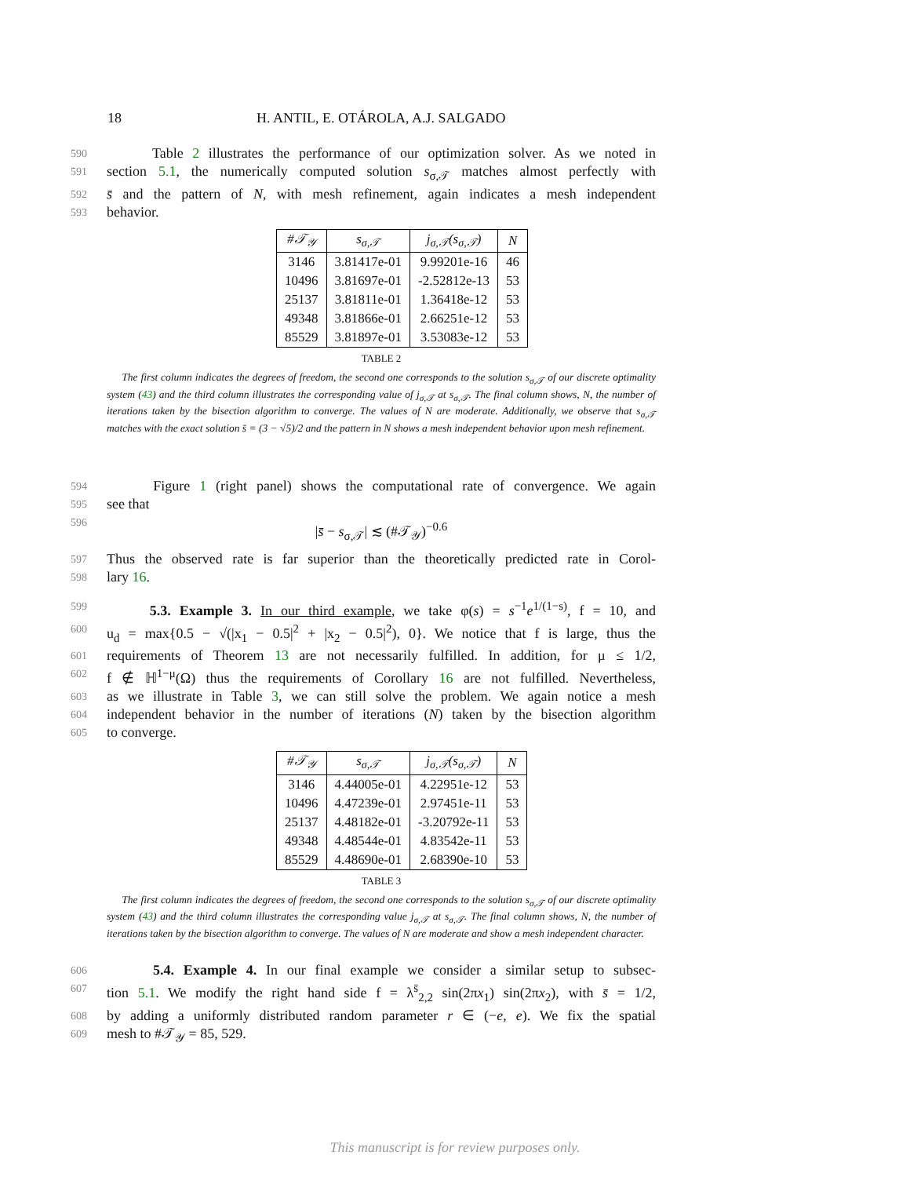18 H. ANTIL, E. OTÁROLA, A.J. SALGADO
590 Table 2 illustrates the performance of our optimization solver. As we noted in
591 section 5.1, the numerically computed solution s<sub>σ,𝒯</sub> matches almost perfectly with
592 s̄ and the pattern of N, with mesh refinement, again indicates a mesh independent
593 behavior.
| #𝒯<sub>𝒴</sub> | s<sub>σ,𝒯</sub> | j<sub>σ,𝒯</sub>(s<sub>σ,𝒯</sub>) | N |
| --- | --- | --- | --- |
| 3146 | 3.81417e-01 | 9.99201e-16 | 46 |
| 10496 | 3.81697e-01 | -2.52812e-13 | 53 |
| 25137 | 3.81811e-01 | 1.36418e-12 | 53 |
| 49348 | 3.81866e-01 | 2.66251e-12 | 53 |
| 85529 | 3.81897e-01 | 3.53083e-12 | 53 |
TABLE 2
The first column indicates the degrees of freedom, the second one corresponds to the solution s<sub>σ,𝒯</sub> of our discrete optimality system (43) and the third column illustrates the corresponding value of j<sub>σ,𝒯</sub> at s<sub>σ,𝒯</sub>. The final column shows, N, the number of iterations taken by the bisection algorithm to converge. The values of N are moderate. Additionally, we observe that s<sub>σ,𝒯</sub> matches with the exact solution s̄ = (3 − √5)/2 and the pattern in N shows a mesh independent behavior upon mesh refinement.
594 Figure 1 (right panel) shows the computational rate of convergence. We again
595 see that
596 |s̄ − s<sub>σ,𝒯</sub>| ≲ (#𝒯<sub>𝒴</sub>)<sup>−0.6</sup>
597 Thus the observed rate is far superior than the theoretically predicted rate in Corol-
598 lary 16.
599 5.3. Example 3. In our third example, we take φ(s) = s<sup>−1</sup>e<sup>1/(1−s)</sup>, f = 10, and
600 u<sub>d</sub> = max{0.5 − √(|x<sub>1</sub> − 0.5|<sup>2</sup> + |x<sub>2</sub> − 0.5|<sup>2</sup>), 0}. We notice that f is large, thus the
601 requirements of Theorem 13 are not necessarily fulfilled. In addition, for μ ≤ 1/2,
602 f ∉ ℍ<sup>1−μ</sup>(Ω) thus the requirements of Corollary 16 are not fulfilled. Nevertheless,
603 as we illustrate in Table 3, we can still solve the problem. We again notice a mesh
604 independent behavior in the number of iterations (N) taken by the bisection algorithm
605 to converge.
| #𝒯<sub>𝒴</sub> | s<sub>σ,𝒯</sub> | j<sub>σ,𝒯</sub>(s<sub>σ,𝒯</sub>) | N |
| --- | --- | --- | --- |
| 3146 | 4.44005e-01 | 4.22951e-12 | 53 |
| 10496 | 4.47239e-01 | 2.97451e-11 | 53 |
| 25137 | 4.48182e-01 | -3.20792e-11 | 53 |
| 49348 | 4.48544e-01 | 4.83542e-11 | 53 |
| 85529 | 4.48690e-01 | 2.68390e-10 | 53 |
TABLE 3
The first column indicates the degrees of freedom, the second one corresponds to the solution s<sub>σ,𝒯</sub> of our discrete optimality system (43) and the third column illustrates the corresponding value j<sub>σ,𝒯</sub> at s<sub>σ,𝒯</sub>. The final column shows, N, the number of iterations taken by the bisection algorithm to converge. The values of N are moderate and show a mesh independent character.
606 5.4. Example 4. In our final example we consider a similar setup to subsec-
607 tion 5.1. We modify the right hand side f = λ<sup>s̄</sup><sub>2,2</sub> sin(2πx<sub>1</sub>) sin(2πx<sub>2</sub>), with s̄ = 1/2,
608 by adding a uniformly distributed random parameter r ∈ (−e, e). We fix the spatial
609 mesh to #𝒯<sub>𝒴</sub> = 85, 529.
This manuscript is for review purposes only.